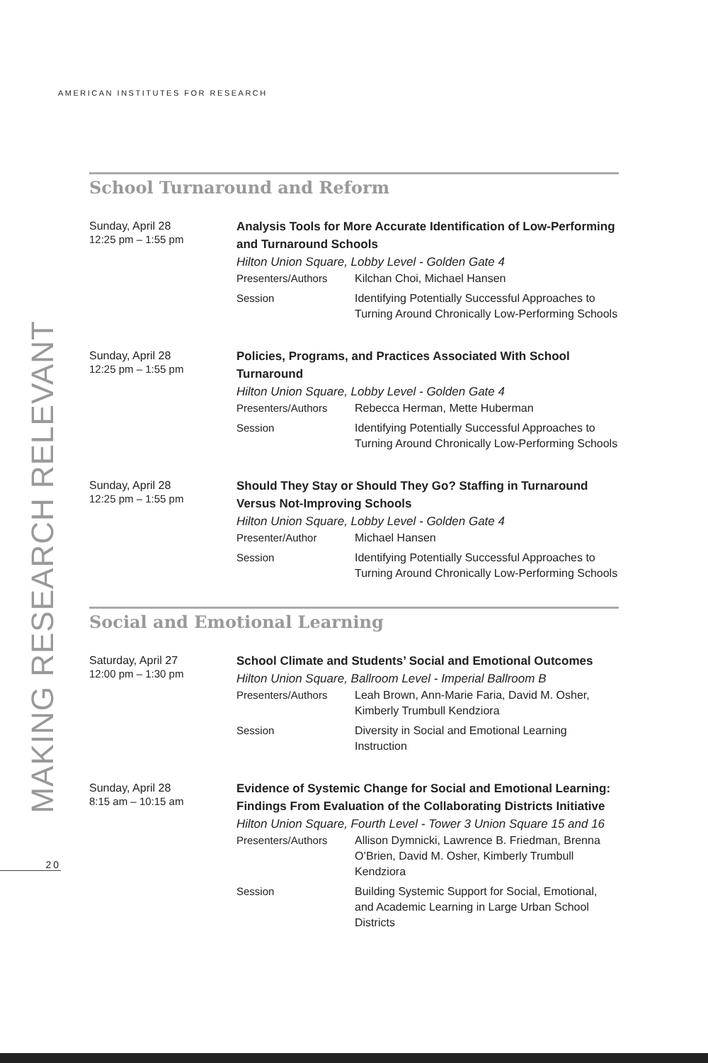AMERICAN INSTITUTES FOR RESEARCH
MAKING RESEARCH RELEVANT
20
School Turnaround and Reform
Sunday, April 28
12:25 pm – 1:55 pm
Analysis Tools for More Accurate Identification of Low-Performing and Turnaround Schools
Hilton Union Square, Lobby Level - Golden Gate 4
Presenters/Authors Kilchan Choi, Michael Hansen
Session Identifying Potentially Successful Approaches to Turning Around Chronically Low-Performing Schools
Sunday, April 28
12:25 pm – 1:55 pm
Policies, Programs, and Practices Associated With School Turnaround
Hilton Union Square, Lobby Level - Golden Gate 4
Presenters/Authors Rebecca Herman, Mette Huberman
Session Identifying Potentially Successful Approaches to Turning Around Chronically Low-Performing Schools
Sunday, April 28
12:25 pm – 1:55 pm
Should They Stay or Should They Go? Staffing in Turnaround Versus Not-Improving Schools
Hilton Union Square, Lobby Level - Golden Gate 4
Presenter/Author Michael Hansen
Session Identifying Potentially Successful Approaches to Turning Around Chronically Low-Performing Schools
Social and Emotional Learning
Saturday, April 27
12:00 pm – 1:30 pm
School Climate and Students’ Social and Emotional Outcomes
Hilton Union Square, Ballroom Level - Imperial Ballroom B
Presenters/Authors Leah Brown, Ann-Marie Faria, David M. Osher, Kimberly Trumbull Kendziora
Session Diversity in Social and Emotional Learning Instruction
Sunday, April 28
8:15 am – 10:15 am
Evidence of Systemic Change for Social and Emotional Learning: Findings From Evaluation of the Collaborating Districts Initiative
Hilton Union Square, Fourth Level - Tower 3 Union Square 15 and 16
Presenters/Authors Allison Dymnicki, Lawrence B. Friedman, Brenna O’Brien, David M. Osher, Kimberly Trumbull Kendziora
Session Building Systemic Support for Social, Emotional, and Academic Learning in Large Urban School Districts